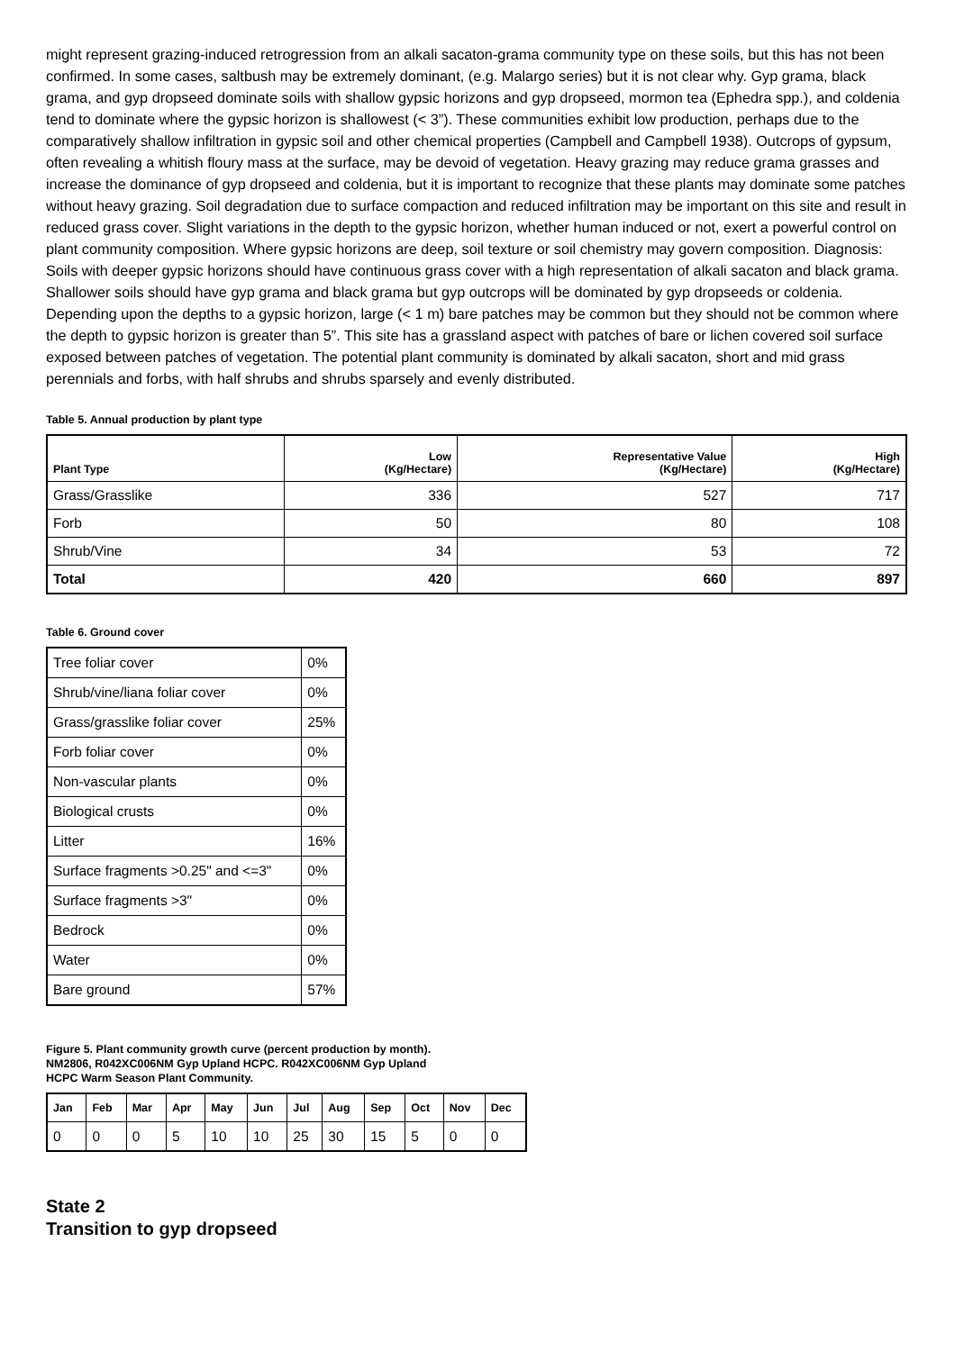might represent grazing-induced retrogression from an alkali sacaton-grama community type on these soils, but this has not been confirmed. In some cases, saltbush may be extremely dominant, (e.g. Malargo series) but it is not clear why. Gyp grama, black grama, and gyp dropseed dominate soils with shallow gypsic horizons and gyp dropseed, mormon tea (Ephedra spp.), and coldenia tend to dominate where the gypsic horizon is shallowest (< 3”). These communities exhibit low production, perhaps due to the comparatively shallow infiltration in gypsic soil and other chemical properties (Campbell and Campbell 1938). Outcrops of gypsum, often revealing a whitish floury mass at the surface, may be devoid of vegetation. Heavy grazing may reduce grama grasses and increase the dominance of gyp dropseed and coldenia, but it is important to recognize that these plants may dominate some patches without heavy grazing. Soil degradation due to surface compaction and reduced infiltration may be important on this site and result in reduced grass cover. Slight variations in the depth to the gypsic horizon, whether human induced or not, exert a powerful control on plant community composition. Where gypsic horizons are deep, soil texture or soil chemistry may govern composition. Diagnosis: Soils with deeper gypsic horizons should have continuous grass cover with a high representation of alkali sacaton and black grama. Shallower soils should have gyp grama and black grama but gyp outcrops will be dominated by gyp dropseeds or coldenia. Depending upon the depths to a gypsic horizon, large (< 1 m) bare patches may be common but they should not be common where the depth to gypsic horizon is greater than 5”. This site has a grassland aspect with patches of bare or lichen covered soil surface exposed between patches of vegetation. The potential plant community is dominated by alkali sacaton, short and mid grass perennials and forbs, with half shrubs and shrubs sparsely and evenly distributed.
Table 5. Annual production by plant type
| Plant Type | Low (Kg/Hectare) | Representative Value (Kg/Hectare) | High (Kg/Hectare) |
| --- | --- | --- | --- |
| Grass/Grasslike | 336 | 527 | 717 |
| Forb | 50 | 80 | 108 |
| Shrub/Vine | 34 | 53 | 72 |
| Total | 420 | 660 | 897 |
Table 6. Ground cover
| Tree foliar cover | 0% |
| Shrub/vine/liana foliar cover | 0% |
| Grass/grasslike foliar cover | 25% |
| Forb foliar cover | 0% |
| Non-vascular plants | 0% |
| Biological crusts | 0% |
| Litter | 16% |
| Surface fragments >0.25" and <=3" | 0% |
| Surface fragments >3" | 0% |
| Bedrock | 0% |
| Water | 0% |
| Bare ground | 57% |
Figure 5. Plant community growth curve (percent production by month).
NM2806, R042XC006NM Gyp Upland HCPC. R042XC006NM Gyp Upland
HCPC Warm Season Plant Community.
| Jan | Feb | Mar | Apr | May | Jun | Jul | Aug | Sep | Oct | Nov | Dec |
| --- | --- | --- | --- | --- | --- | --- | --- | --- | --- | --- | --- |
| 0 | 0 | 0 | 5 | 10 | 10 | 25 | 30 | 15 | 5 | 0 | 0 |
State 2
Transition to gyp dropseed